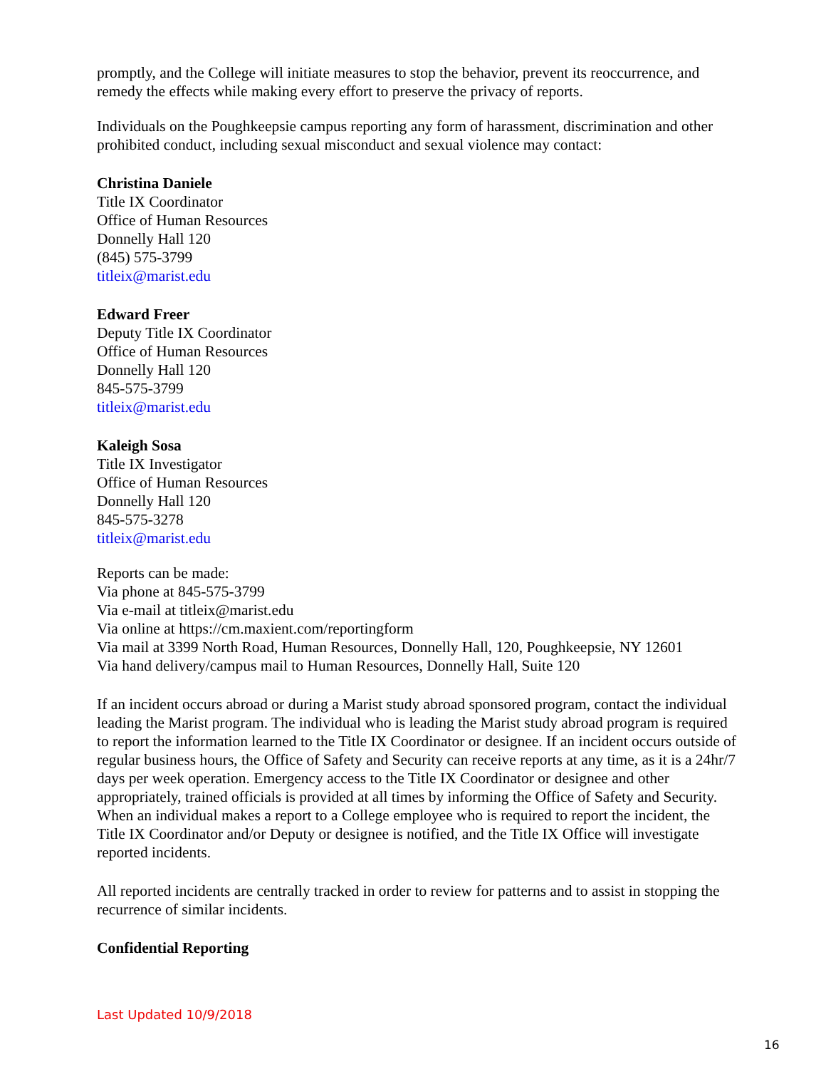promptly, and the College will initiate measures to stop the behavior, prevent its reoccurrence, and remedy the effects while making every effort to preserve the privacy of reports.
Individuals on the Poughkeepsie campus reporting any form of harassment, discrimination and other prohibited conduct, including sexual misconduct and sexual violence may contact:
Christina Daniele
Title IX Coordinator
Office of Human Resources
Donnelly Hall 120
(845) 575-3799
titleix@marist.edu
Edward Freer
Deputy Title IX Coordinator
Office of Human Resources
Donnelly Hall 120
845-575-3799
titleix@marist.edu
Kaleigh Sosa
Title IX Investigator
Office of Human Resources
Donnelly Hall 120
845-575-3278
titleix@marist.edu
Reports can be made:
Via phone at 845-575-3799
Via e-mail at titleix@marist.edu
Via online at https://cm.maxient.com/reportingform
Via mail at 3399 North Road, Human Resources, Donnelly Hall, 120, Poughkeepsie, NY 12601
Via hand delivery/campus mail to Human Resources, Donnelly Hall, Suite 120
If an incident occurs abroad or during a Marist study abroad sponsored program, contact the individual leading the Marist program. The individual who is leading the Marist study abroad program is required to report the information learned to the Title IX Coordinator or designee. If an incident occurs outside of regular business hours, the Office of Safety and Security can receive reports at any time, as it is a 24hr/7 days per week operation. Emergency access to the Title IX Coordinator or designee and other appropriately, trained officials is provided at all times by informing the Office of Safety and Security. When an individual makes a report to a College employee who is required to report the incident, the Title IX Coordinator and/or Deputy or designee is notified, and the Title IX Office will investigate reported incidents.
All reported incidents are centrally tracked in order to review for patterns and to assist in stopping the recurrence of similar incidents.
Confidential Reporting
Last Updated 10/9/2018
16